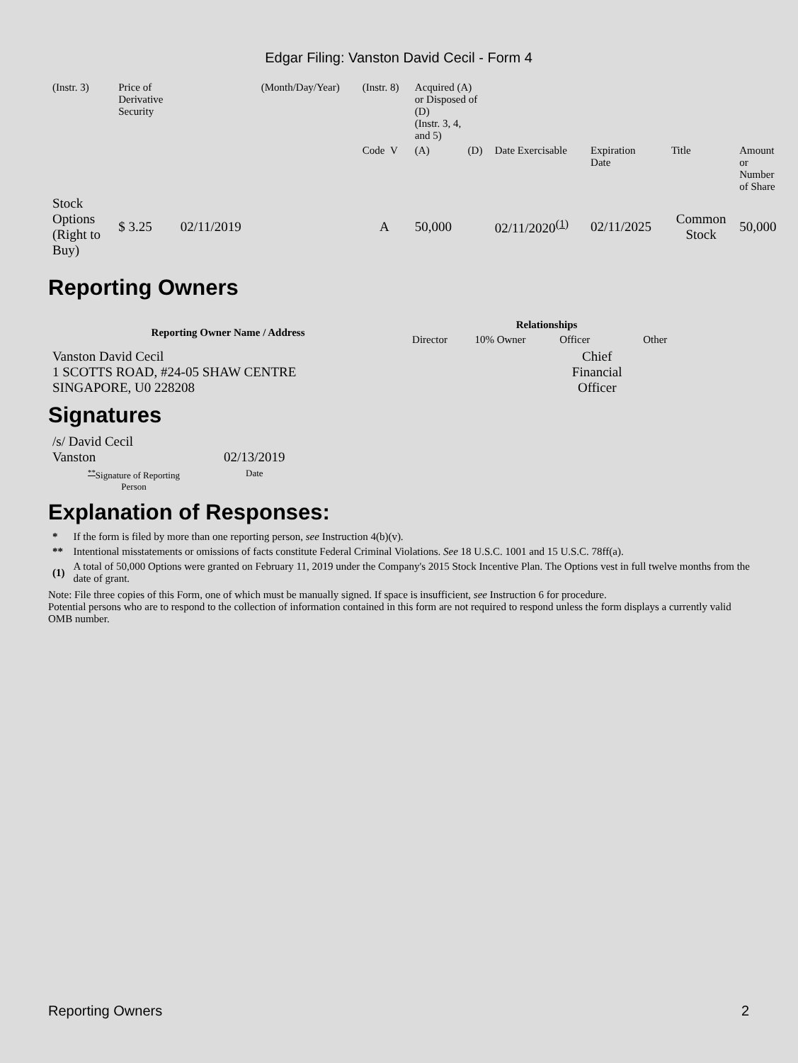Edgar Filing: Vanston David Cecil - Form 4
| (Instr. 3) | Price of Derivative Security | | (Month/Day/Year) | (Instr. 8) | Acquired (A) or Disposed of (D) (Instr. 3, 4, and 5) | | | | | | |
| | | | | Code V | (A) | (D) | Date Exercisable | Expiration Date | Title | Amount or Number of Share | |
| Stock Options (Right to Buy) | $ 3.25 | 02/11/2019 | | A | 50,000 | | 02/11/2020<sup>(1)</sup> | 02/11/2025 | Common Stock | 50,000 | |
Reporting Owners
| Reporting Owner Name / Address | Relationships | | | |
| --- | --- | --- | --- | --- |
| | Director | 10% Owner | Officer | Other |
| Vanston David Cecil 1 SCOTTS ROAD, #24-05 SHAW CENTRE SINGAPORE, U0 228208 | | | Chief Financial Officer | |
Signatures
| /s/ David Cecil Vanston | 02/13/2019 |
| <sup>**</sup> Signature of Reporting Person | Date |
Explanation of Responses:
| * | If the form is filed by more than one reporting person, see Instruction 4(b)(v). |
| ** | Intentional misstatements or omissions of facts constitute Federal Criminal Violations. See 18 U.S.C. 1001 and 15 U.S.C. 78ff(a). |
| (1) | A total of 50,000 Options were granted on February 11, 2019 under the Company's 2015 Stock Incentive Plan. The Options vest in full twelve months from the date of grant. |
Note: File three copies of this Form, one of which must be manually signed. If space is insufficient, see Instruction 6 for procedure.
Potential persons who are to respond to the collection of information contained in this form are not required to respond unless the form displays a currently valid OMB number.
Reporting Owners 2